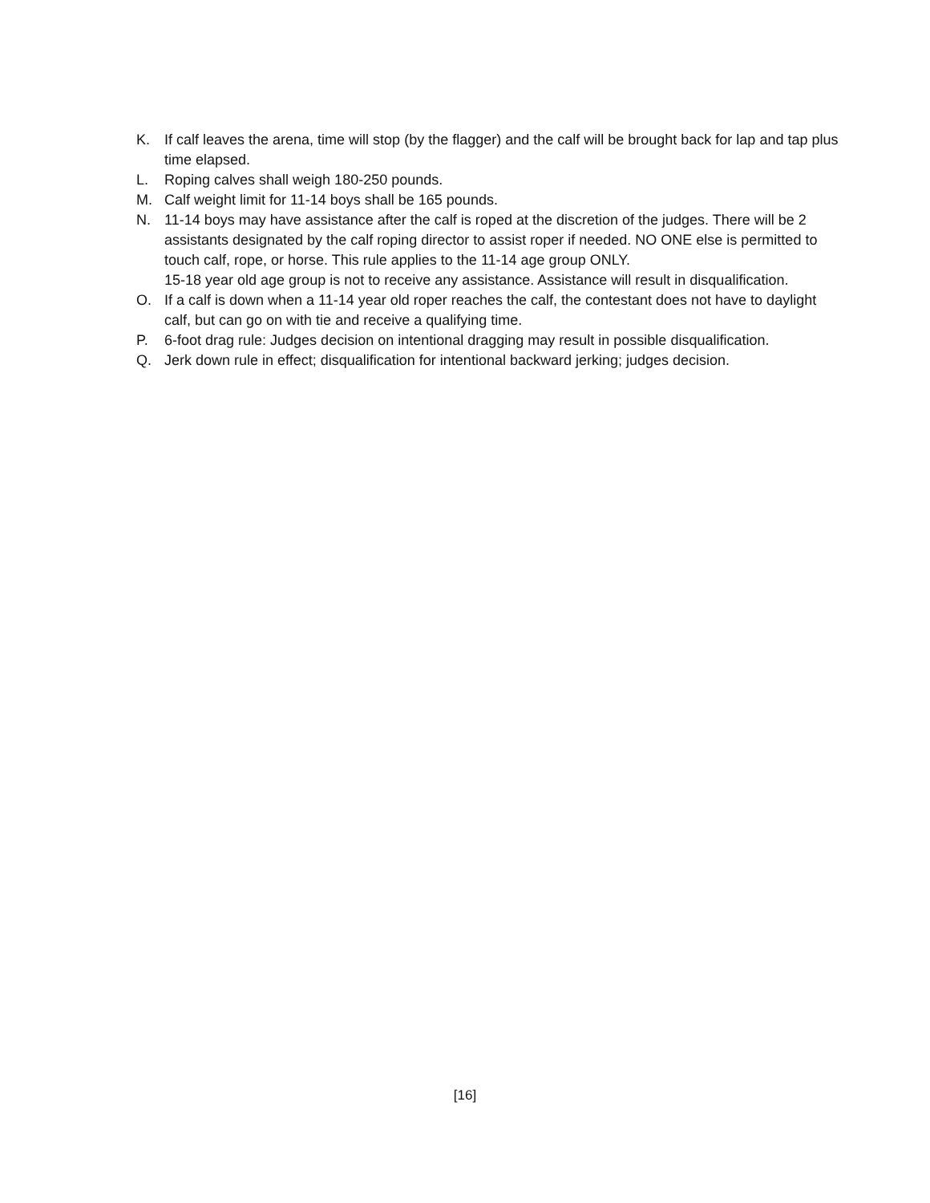K. If calf leaves the arena, time will stop (by the flagger) and the calf will be brought back for lap and tap plus time elapsed.
L. Roping calves shall weigh 180-250 pounds.
M. Calf weight limit for 11-14 boys shall be 165 pounds.
N. 11-14 boys may have assistance after the calf is roped at the discretion of the judges. There will be 2 assistants designated by the calf roping director to assist roper if needed. NO ONE else is permitted to touch calf, rope, or horse. This rule applies to the 11-14 age group ONLY.
15-18 year old age group is not to receive any assistance. Assistance will result in disqualification.
O. If a calf is down when a 11-14 year old roper reaches the calf, the contestant does not have to daylight calf, but can go on with tie and receive a qualifying time.
P. 6-foot drag rule: Judges decision on intentional dragging may result in possible disqualification.
Q. Jerk down rule in effect; disqualification for intentional backward jerking; judges decision.
[16]